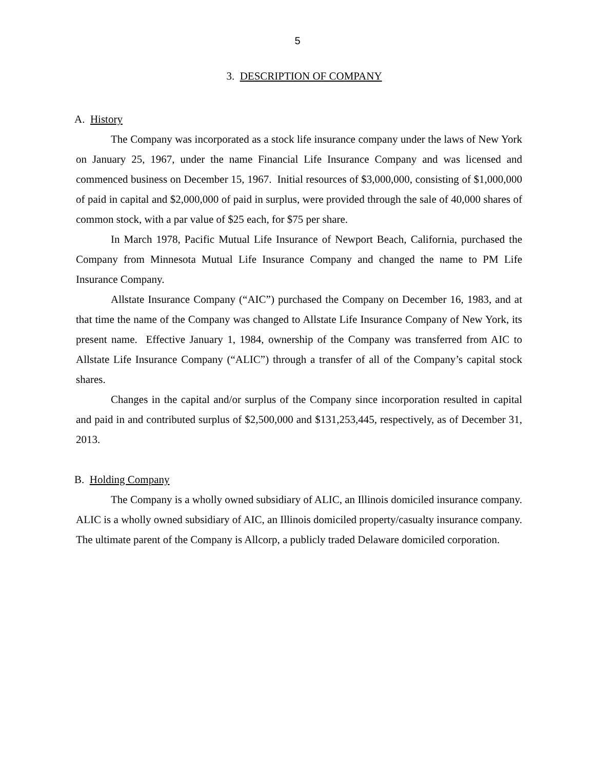5
3. DESCRIPTION OF COMPANY
A. History
The Company was incorporated as a stock life insurance company under the laws of New York on January 25, 1967, under the name Financial Life Insurance Company and was licensed and commenced business on December 15, 1967. Initial resources of $3,000,000, consisting of $1,000,000 of paid in capital and $2,000,000 of paid in surplus, were provided through the sale of 40,000 shares of common stock, with a par value of $25 each, for $75 per share.
In March 1978, Pacific Mutual Life Insurance of Newport Beach, California, purchased the Company from Minnesota Mutual Life Insurance Company and changed the name to PM Life Insurance Company.
Allstate Insurance Company (“AIC”) purchased the Company on December 16, 1983, and at that time the name of the Company was changed to Allstate Life Insurance Company of New York, its present name. Effective January 1, 1984, ownership of the Company was transferred from AIC to Allstate Life Insurance Company (“ALIC”) through a transfer of all of the Company’s capital stock shares.
Changes in the capital and/or surplus of the Company since incorporation resulted in capital and paid in and contributed surplus of $2,500,000 and $131,253,445, respectively, as of December 31, 2013.
B. Holding Company
The Company is a wholly owned subsidiary of ALIC, an Illinois domiciled insurance company. ALIC is a wholly owned subsidiary of AIC, an Illinois domiciled property/casualty insurance company. The ultimate parent of the Company is Allcorp, a publicly traded Delaware domiciled corporation.